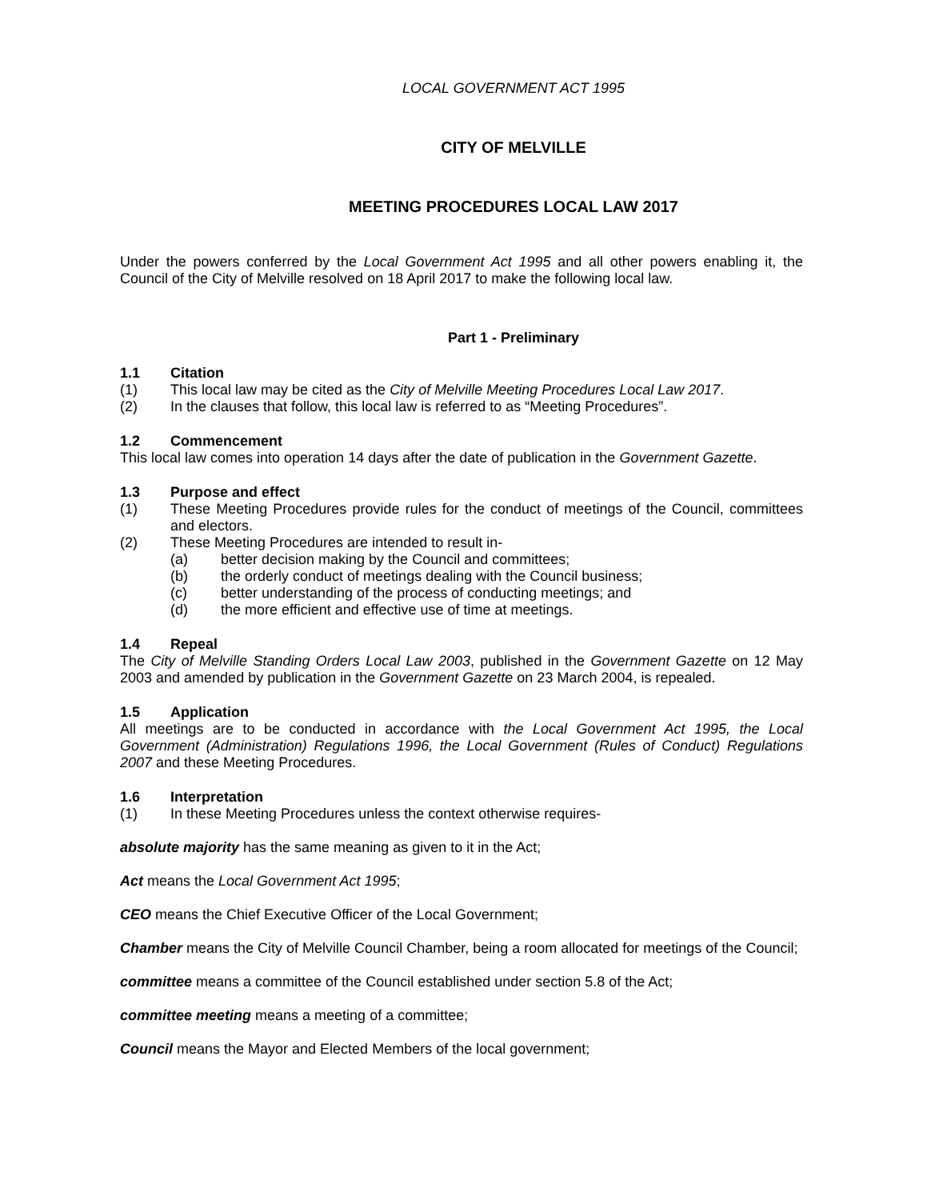LOCAL GOVERNMENT ACT 1995
CITY OF MELVILLE
MEETING PROCEDURES LOCAL LAW 2017
Under the powers conferred by the Local Government Act 1995 and all other powers enabling it, the Council of the City of Melville resolved on 18 April 2017 to make the following local law.
Part 1 - Preliminary
1.1 Citation
(1) This local law may be cited as the City of Melville Meeting Procedures Local Law 2017.
(2) In the clauses that follow, this local law is referred to as “Meeting Procedures”.
1.2 Commencement
This local law comes into operation 14 days after the date of publication in the Government Gazette.
1.3 Purpose and effect
(1) These Meeting Procedures provide rules for the conduct of meetings of the Council, committees and electors.
(2) These Meeting Procedures are intended to result in-
(a) better decision making by the Council and committees;
(b) the orderly conduct of meetings dealing with the Council business;
(c) better understanding of the process of conducting meetings; and
(d) the more efficient and effective use of time at meetings.
1.4 Repeal
The City of Melville Standing Orders Local Law 2003, published in the Government Gazette on 12 May 2003 and amended by publication in the Government Gazette on 23 March 2004, is repealed.
1.5 Application
All meetings are to be conducted in accordance with the Local Government Act 1995, the Local Government (Administration) Regulations 1996, the Local Government (Rules of Conduct) Regulations 2007 and these Meeting Procedures.
1.6 Interpretation
(1) In these Meeting Procedures unless the context otherwise requires-
absolute majority has the same meaning as given to it in the Act;
Act means the Local Government Act 1995;
CEO means the Chief Executive Officer of the Local Government;
Chamber means the City of Melville Council Chamber, being a room allocated for meetings of the Council;
committee means a committee of the Council established under section 5.8 of the Act;
committee meeting means a meeting of a committee;
Council means the Mayor and Elected Members of the local government;